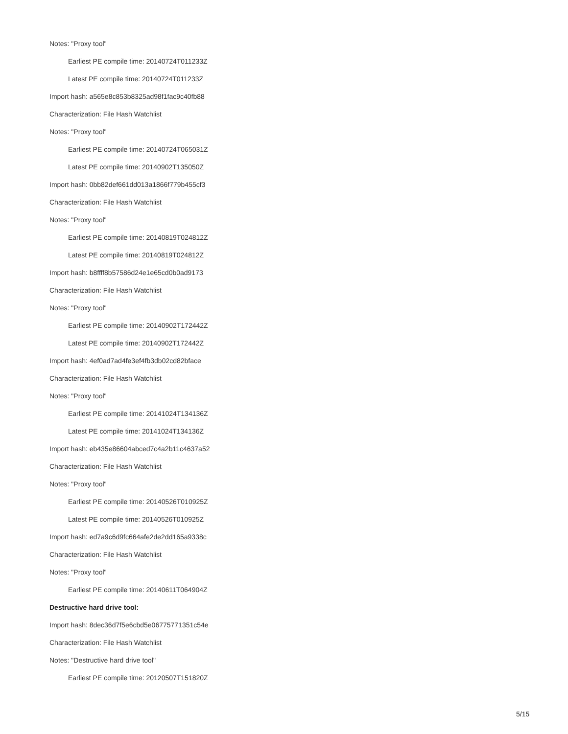Notes: "Proxy tool"
Earliest PE compile time: 20140724T011233Z
Latest PE compile time: 20140724T011233Z
Import hash: a565e8c853b8325ad98f1fac9c40fb88
Characterization: File Hash Watchlist
Notes: "Proxy tool"
Earliest PE compile time: 20140724T065031Z
Latest PE compile time: 20140902T135050Z
Import hash: 0bb82def661dd013a1866f779b455cf3
Characterization: File Hash Watchlist
Notes: "Proxy tool"
Earliest PE compile time: 20140819T024812Z
Latest PE compile time: 20140819T024812Z
Import hash: b8ffff8b57586d24e1e65cd0b0ad9173
Characterization: File Hash Watchlist
Notes: "Proxy tool"
Earliest PE compile time: 20140902T172442Z
Latest PE compile time: 20140902T172442Z
Import hash: 4ef0ad7ad4fe3ef4fb3db02cd82bface
Characterization: File Hash Watchlist
Notes: "Proxy tool"
Earliest PE compile time: 20141024T134136Z
Latest PE compile time: 20141024T134136Z
Import hash: eb435e86604abced7c4a2b11c4637a52
Characterization: File Hash Watchlist
Notes: "Proxy tool"
Earliest PE compile time: 20140526T010925Z
Latest PE compile time: 20140526T010925Z
Import hash: ed7a9c6d9fc664afe2de2dd165a9338c
Characterization: File Hash Watchlist
Notes: "Proxy tool"
Earliest PE compile time: 20140611T064904Z
Destructive hard drive tool:
Import hash: 8dec36d7f5e6cbd5e06775771351c54e
Characterization: File Hash Watchlist
Notes: "Destructive hard drive tool"
Earliest PE compile time: 20120507T151820Z
5/15